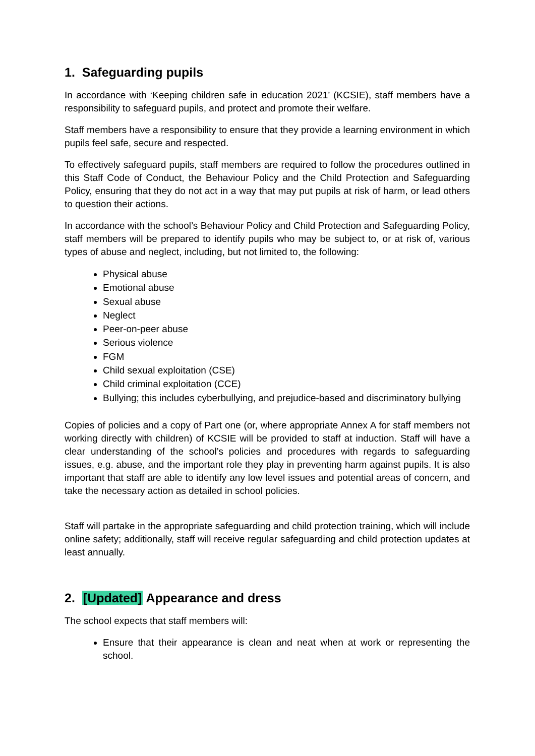1. Safeguarding pupils
In accordance with ‘Keeping children safe in education 2021’ (KCSIE), staff members have a responsibility to safeguard pupils, and protect and promote their welfare.
Staff members have a responsibility to ensure that they provide a learning environment in which pupils feel safe, secure and respected.
To effectively safeguard pupils, staff members are required to follow the procedures outlined in this Staff Code of Conduct, the Behaviour Policy and the Child Protection and Safeguarding Policy, ensuring that they do not act in a way that may put pupils at risk of harm, or lead others to question their actions.
In accordance with the school’s Behaviour Policy and Child Protection and Safeguarding Policy, staff members will be prepared to identify pupils who may be subject to, or at risk of, various types of abuse and neglect, including, but not limited to, the following:
Physical abuse
Emotional abuse
Sexual abuse
Neglect
Peer-on-peer abuse
Serious violence
FGM
Child sexual exploitation (CSE)
Child criminal exploitation (CCE)
Bullying; this includes cyberbullying, and prejudice-based and discriminatory bullying
Copies of policies and a copy of Part one (or, where appropriate Annex A for staff members not working directly with children) of KCSIE will be provided to staff at induction. Staff will have a clear understanding of the school’s policies and procedures with regards to safeguarding issues, e.g. abuse, and the important role they play in preventing harm against pupils. It is also important that staff are able to identify any low level issues and potential areas of concern, and take the necessary action as detailed in school policies.
Staff will partake in the appropriate safeguarding and child protection training, which will include online safety; additionally, staff will receive regular safeguarding and child protection updates at least annually.
2. [Updated] Appearance and dress
The school expects that staff members will:
Ensure that their appearance is clean and neat when at work or representing the school.